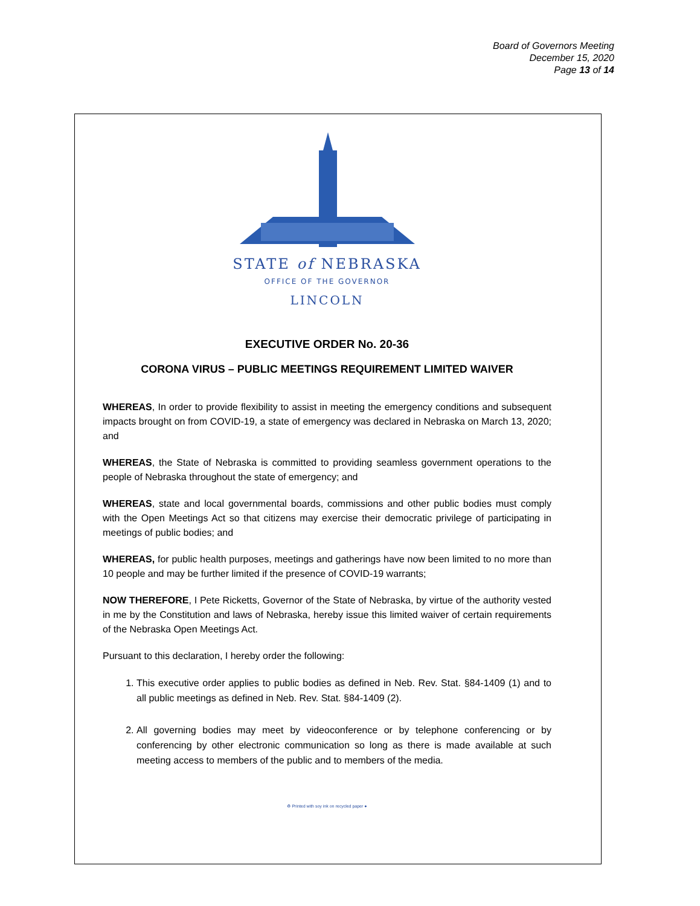Board of Governors Meeting
December 15, 2020
Page 13 of 14
STATE of NEBRASKA
OFFICE OF THE GOVERNOR
LINCOLN
EXECUTIVE ORDER No. 20-36
CORONA VIRUS – PUBLIC MEETINGS REQUIREMENT LIMITED WAIVER
WHEREAS, In order to provide flexibility to assist in meeting the emergency conditions and subsequent impacts brought on from COVID-19, a state of emergency was declared in Nebraska on March 13, 2020; and
WHEREAS, the State of Nebraska is committed to providing seamless government operations to the people of Nebraska throughout the state of emergency; and
WHEREAS, state and local governmental boards, commissions and other public bodies must comply with the Open Meetings Act so that citizens may exercise their democratic privilege of participating in meetings of public bodies; and
WHEREAS, for public health purposes, meetings and gatherings have now been limited to no more than 10 people and may be further limited if the presence of COVID-19 warrants;
NOW THEREFORE, I Pete Ricketts, Governor of the State of Nebraska, by virtue of the authority vested in me by the Constitution and laws of Nebraska, hereby issue this limited waiver of certain requirements of the Nebraska Open Meetings Act.
Pursuant to this declaration, I hereby order the following:
1. This executive order applies to public bodies as defined in Neb. Rev. Stat. §84-1409 (1) and to all public meetings as defined in Neb. Rev. Stat. §84-1409 (2).
2. All governing bodies may meet by videoconference or by telephone conferencing or by conferencing by other electronic communication so long as there is made available at such meeting access to members of the public and to members of the media.
♻ Printed with soy ink on recycled paper ●